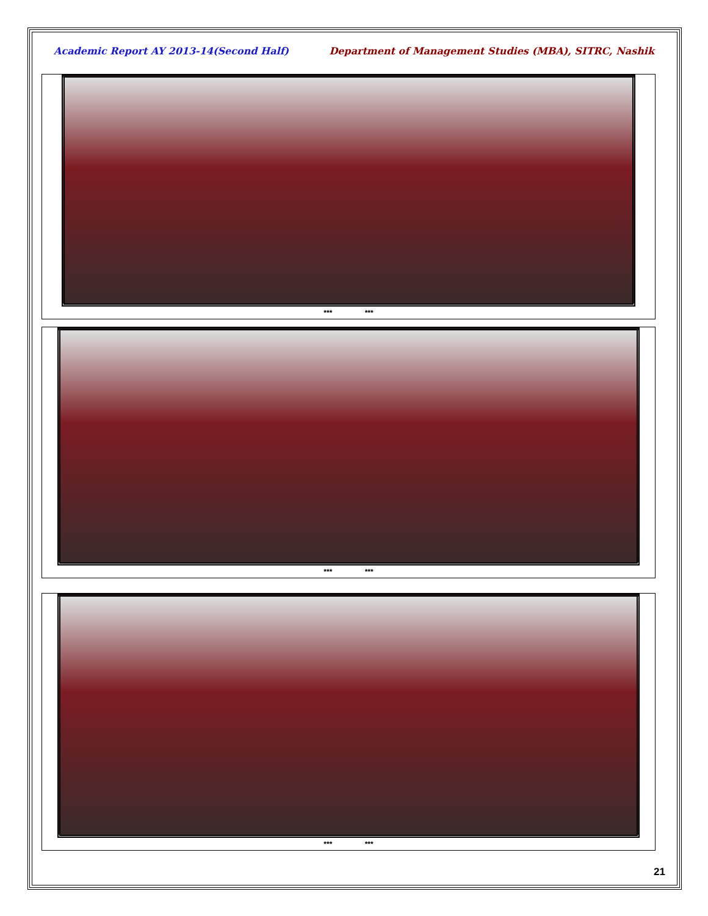Academic Report AY 2013-14(Second Half) Department of Management Studies (MBA), SITRC, Nashik
*** ***
*** ***
*** ***
21